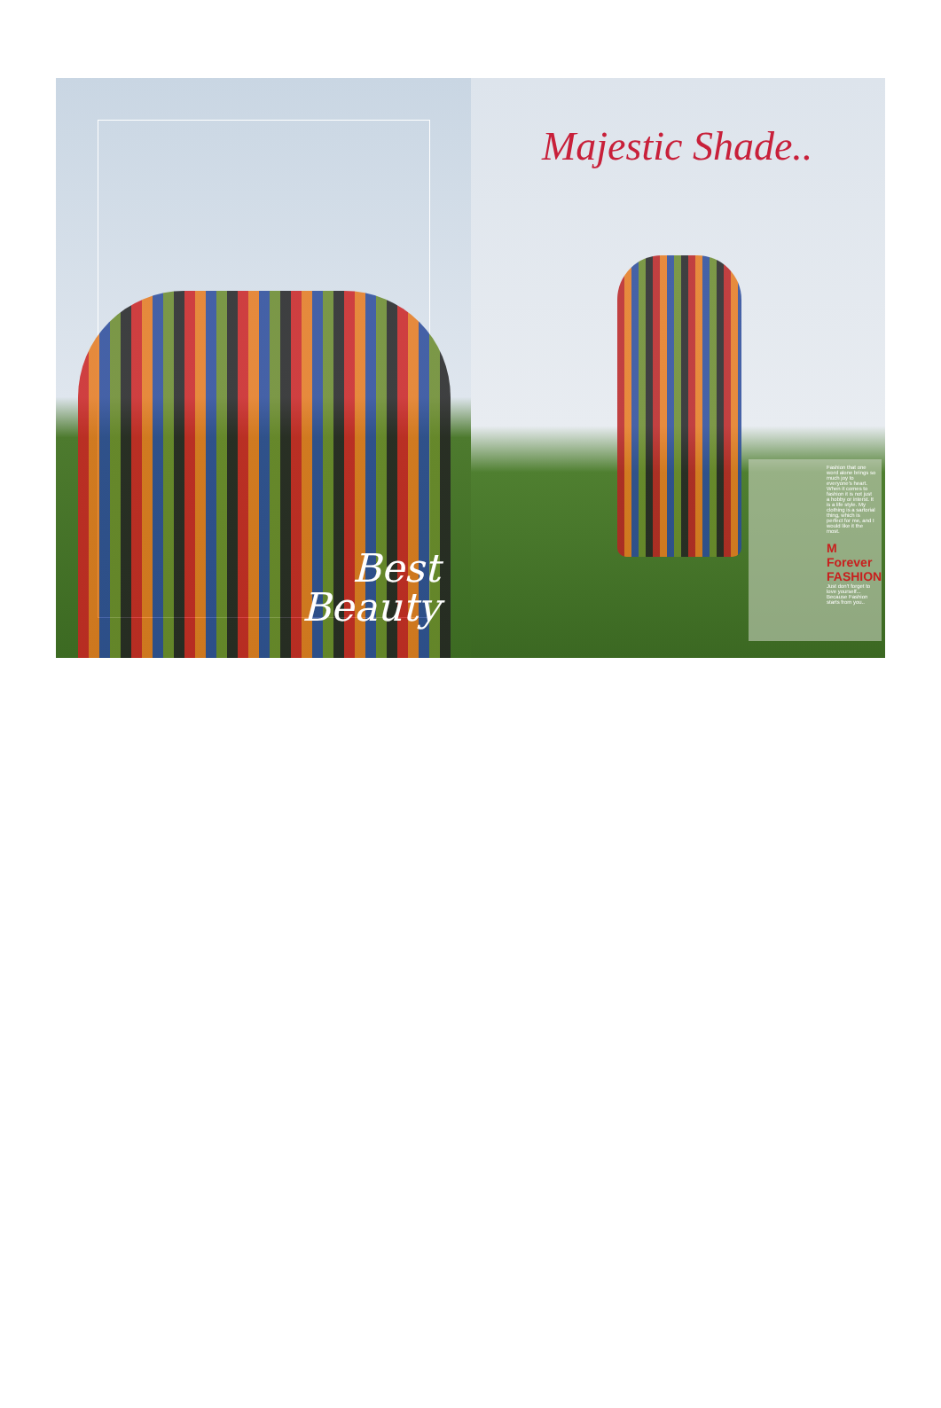Best
Beauty
Majestic Shade..
Fashion that one word alone brings so much joy to everyone's heart. When it comes to fashion it is not just a hobby or interst. It is a life style. My clothing is a sartorial thing, which is perfect for me, and I would like it the most.
M Forever FASHION
Just don't forget to love yourself... Because Fashion starts from you..